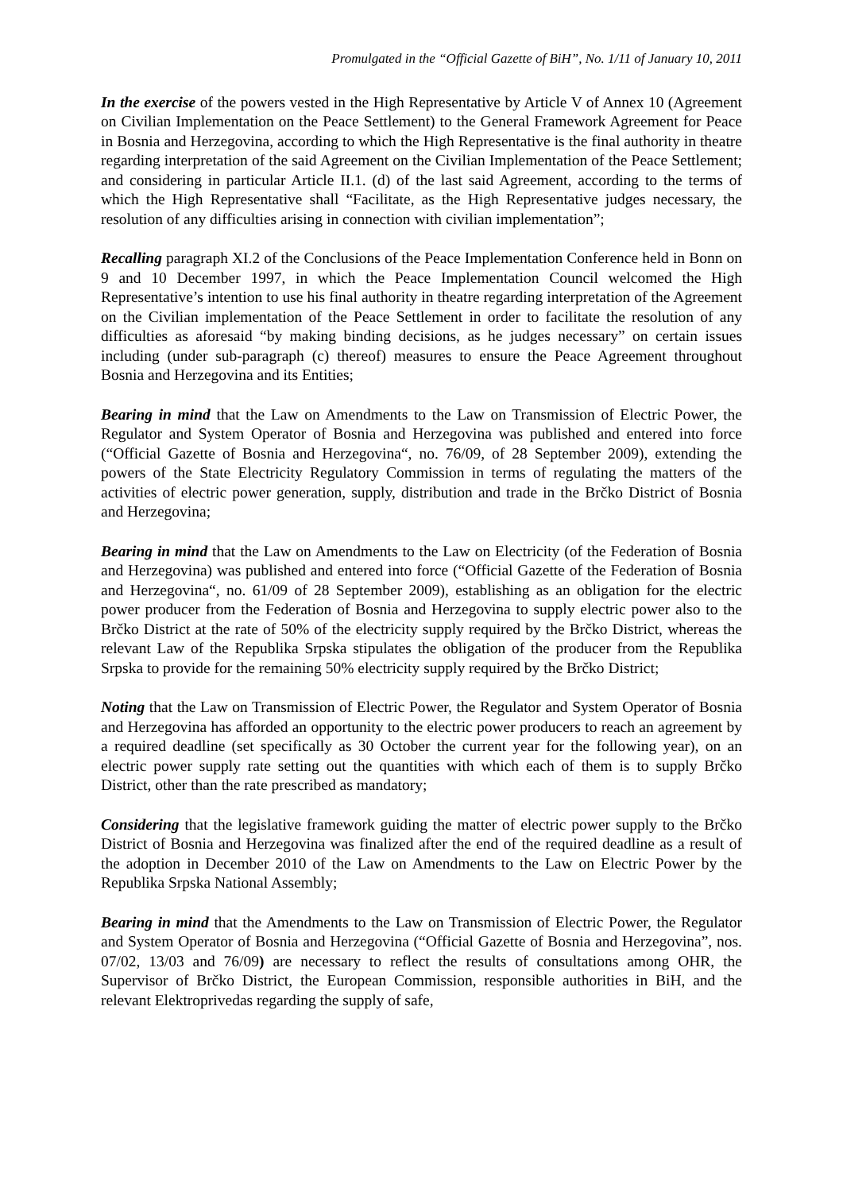Promulgated in the “Official Gazette of BiH”, No. 1/11 of January 10, 2011
In the exercise of the powers vested in the High Representative by Article V of Annex 10 (Agreement on Civilian Implementation on the Peace Settlement) to the General Framework Agreement for Peace in Bosnia and Herzegovina, according to which the High Representative is the final authority in theatre regarding interpretation of the said Agreement on the Civilian Implementation of the Peace Settlement; and considering in particular Article II.1. (d) of the last said Agreement, according to the terms of which the High Representative shall “Facilitate, as the High Representative judges necessary, the resolution of any difficulties arising in connection with civilian implementation”;
Recalling paragraph XI.2 of the Conclusions of the Peace Implementation Conference held in Bonn on 9 and 10 December 1997, in which the Peace Implementation Council welcomed the High Representative’s intention to use his final authority in theatre regarding interpretation of the Agreement on the Civilian implementation of the Peace Settlement in order to facilitate the resolution of any difficulties as aforesaid “by making binding decisions, as he judges necessary” on certain issues including (under sub-paragraph (c) thereof) measures to ensure the Peace Agreement throughout Bosnia and Herzegovina and its Entities;
Bearing in mind that the Law on Amendments to the Law on Transmission of Electric Power, the Regulator and System Operator of Bosnia and Herzegovina was published and entered into force (“Official Gazette of Bosnia and Herzegovina“, no. 76/09, of 28 September 2009), extending the powers of the State Electricity Regulatory Commission in terms of regulating the matters of the activities of electric power generation, supply, distribution and trade in the Brčko District of Bosnia and Herzegovina;
Bearing in mind that the Law on Amendments to the Law on Electricity (of the Federation of Bosnia and Herzegovina) was published and entered into force (“Official Gazette of the Federation of Bosnia and Herzegovina“, no. 61/09 of 28 September 2009), establishing as an obligation for the electric power producer from the Federation of Bosnia and Herzegovina to supply electric power also to the Brčko District at the rate of 50% of the electricity supply required by the Brčko District, whereas the relevant Law of the Republika Srpska stipulates the obligation of the producer from the Republika Srpska to provide for the remaining 50% electricity supply required by the Brčko District;
Noting that the Law on Transmission of Electric Power, the Regulator and System Operator of Bosnia and Herzegovina has afforded an opportunity to the electric power producers to reach an agreement by a required deadline (set specifically as 30 October the current year for the following year), on an electric power supply rate setting out the quantities with which each of them is to supply Brčko District, other than the rate prescribed as mandatory;
Considering that the legislative framework guiding the matter of electric power supply to the Brčko District of Bosnia and Herzegovina was finalized after the end of the required deadline as a result of the adoption in December 2010 of the Law on Amendments to the Law on Electric Power by the Republika Srpska National Assembly;
Bearing in mind that the Amendments to the Law on Transmission of Electric Power, the Regulator and System Operator of Bosnia and Herzegovina (“Official Gazette of Bosnia and Herzegovina”, nos. 07/02, 13/03 and 76/09) are necessary to reflect the results of consultations among OHR, the Supervisor of Brčko District, the European Commission, responsible authorities in BiH, and the relevant Elektroprivedas regarding the supply of safe,